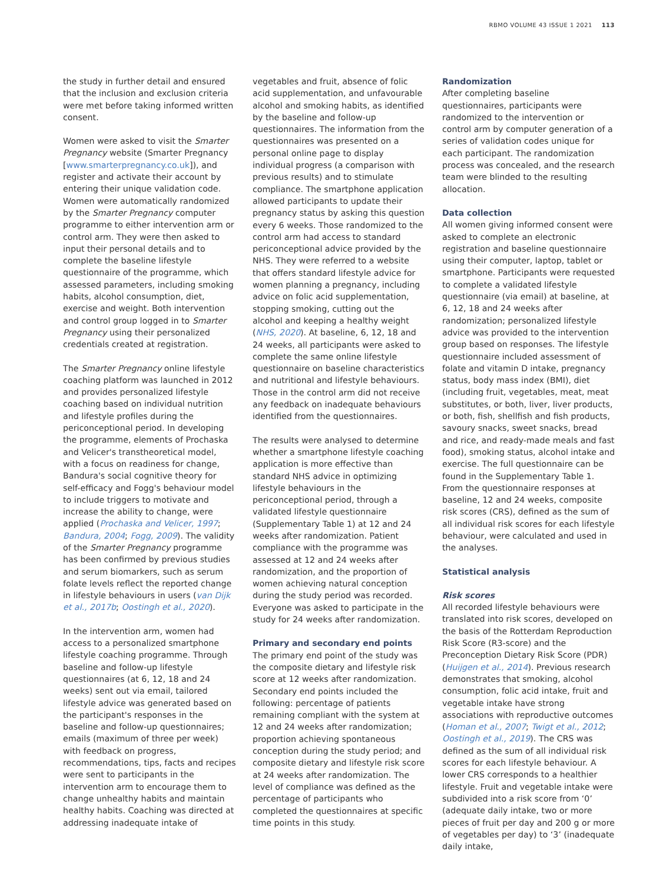RBMO VOLUME 43 ISSUE 1 2021 113
the study in further detail and ensured that the inclusion and exclusion criteria were met before taking informed written consent.
Women were asked to visit the Smarter Pregnancy website (Smarter Pregnancy [www.smarterpregnancy.co.uk]), and register and activate their account by entering their unique validation code. Women were automatically randomized by the Smarter Pregnancy computer programme to either intervention arm or control arm. They were then asked to input their personal details and to complete the baseline lifestyle questionnaire of the programme, which assessed parameters, including smoking habits, alcohol consumption, diet, exercise and weight. Both intervention and control group logged in to Smarter Pregnancy using their personalized credentials created at registration.
The Smarter Pregnancy online lifestyle coaching platform was launched in 2012 and provides personalized lifestyle coaching based on individual nutrition and lifestyle profiles during the periconceptional period. In developing the programme, elements of Prochaska and Velicer's transtheoretical model, with a focus on readiness for change, Bandura's social cognitive theory for self-efficacy and Fogg's behaviour model to include triggers to motivate and increase the ability to change, were applied (Prochaska and Velicer, 1997; Bandura, 2004; Fogg, 2009). The validity of the Smarter Pregnancy programme has been confirmed by previous studies and serum biomarkers, such as serum folate levels reflect the reported change in lifestyle behaviours in users (van Dijk et al., 2017b; Oostingh et al., 2020).
In the intervention arm, women had access to a personalized smartphone lifestyle coaching programme. Through baseline and follow-up lifestyle questionnaires (at 6, 12, 18 and 24 weeks) sent out via email, tailored lifestyle advice was generated based on the participant's responses in the baseline and follow-up questionnaires; emails (maximum of three per week) with feedback on progress, recommendations, tips, facts and recipes were sent to participants in the intervention arm to encourage them to change unhealthy habits and maintain healthy habits. Coaching was directed at addressing inadequate intake of
vegetables and fruit, absence of folic acid supplementation, and unfavourable alcohol and smoking habits, as identified by the baseline and follow-up questionnaires. The information from the questionnaires was presented on a personal online page to display individual progress (a comparison with previous results) and to stimulate compliance. The smartphone application allowed participants to update their pregnancy status by asking this question every 6 weeks. Those randomized to the control arm had access to standard periconceptional advice provided by the NHS. They were referred to a website that offers standard lifestyle advice for women planning a pregnancy, including advice on folic acid supplementation, stopping smoking, cutting out the alcohol and keeping a healthy weight (NHS, 2020). At baseline, 6, 12, 18 and 24 weeks, all participants were asked to complete the same online lifestyle questionnaire on baseline characteristics and nutritional and lifestyle behaviours. Those in the control arm did not receive any feedback on inadequate behaviours identified from the questionnaires.
The results were analysed to determine whether a smartphone lifestyle coaching application is more effective than standard NHS advice in optimizing lifestyle behaviours in the periconceptional period, through a validated lifestyle questionnaire (Supplementary Table 1) at 12 and 24 weeks after randomization. Patient compliance with the programme was assessed at 12 and 24 weeks after randomization, and the proportion of women achieving natural conception during the study period was recorded. Everyone was asked to participate in the study for 24 weeks after randomization.
Primary and secondary end points
The primary end point of the study was the composite dietary and lifestyle risk score at 12 weeks after randomization. Secondary end points included the following: percentage of patients remaining compliant with the system at 12 and 24 weeks after randomization; proportion achieving spontaneous conception during the study period; and composite dietary and lifestyle risk score at 24 weeks after randomization. The level of compliance was defined as the percentage of participants who completed the questionnaires at specific time points in this study.
Randomization
After completing baseline questionnaires, participants were randomized to the intervention or control arm by computer generation of a series of validation codes unique for each participant. The randomization process was concealed, and the research team were blinded to the resulting allocation.
Data collection
All women giving informed consent were asked to complete an electronic registration and baseline questionnaire using their computer, laptop, tablet or smartphone. Participants were requested to complete a validated lifestyle questionnaire (via email) at baseline, at 6, 12, 18 and 24 weeks after randomization; personalized lifestyle advice was provided to the intervention group based on responses. The lifestyle questionnaire included assessment of folate and vitamin D intake, pregnancy status, body mass index (BMI), diet (including fruit, vegetables, meat, meat substitutes, or both, liver, liver products, or both, fish, shellfish and fish products, savoury snacks, sweet snacks, bread and rice, and ready-made meals and fast food), smoking status, alcohol intake and exercise. The full questionnaire can be found in the Supplementary Table 1. From the questionnaire responses at baseline, 12 and 24 weeks, composite risk scores (CRS), defined as the sum of all individual risk scores for each lifestyle behaviour, were calculated and used in the analyses.
Statistical analysis
Risk scores
All recorded lifestyle behaviours were translated into risk scores, developed on the basis of the Rotterdam Reproduction Risk Score (R3-score) and the Preconception Dietary Risk Score (PDR) (Huijgen et al., 2014). Previous research demonstrates that smoking, alcohol consumption, folic acid intake, fruit and vegetable intake have strong associations with reproductive outcomes (Homan et al., 2007; Twigt et al., 2012; Oostingh et al., 2019). The CRS was defined as the sum of all individual risk scores for each lifestyle behaviour. A lower CRS corresponds to a healthier lifestyle. Fruit and vegetable intake were subdivided into a risk score from ‘0’ (adequate daily intake, two or more pieces of fruit per day and 200 g or more of vegetables per day) to ‘3’ (inadequate daily intake,